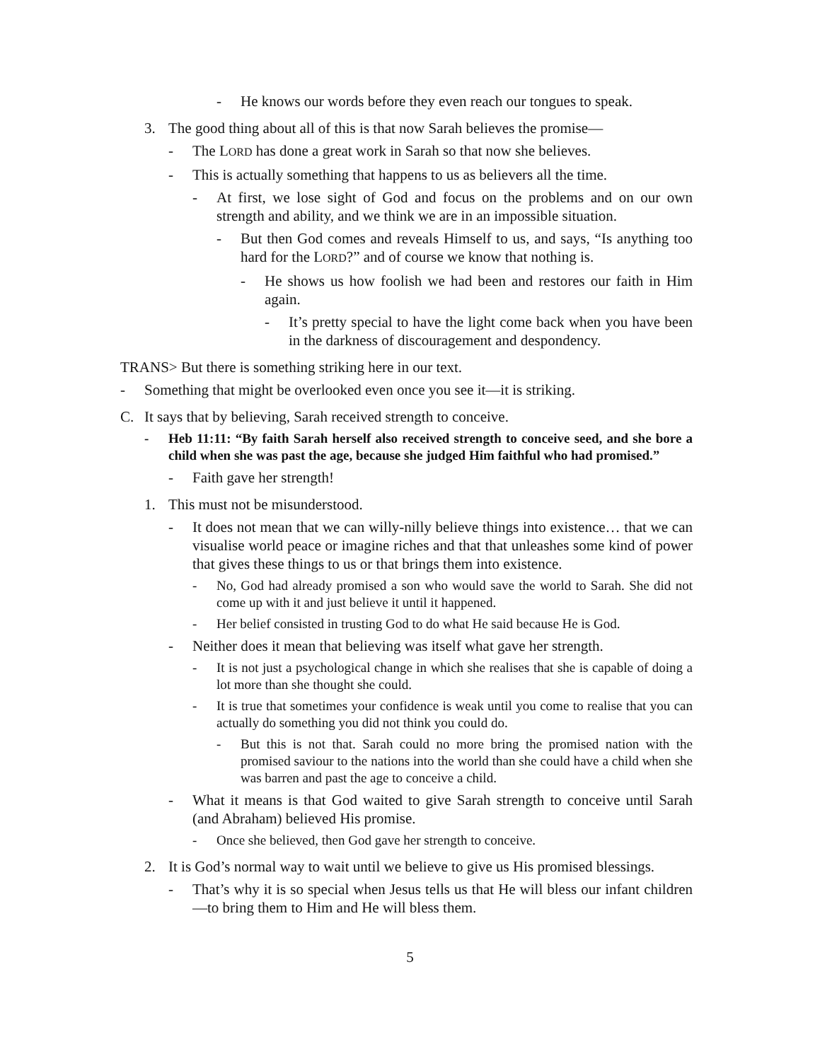- He knows our words before they even reach our tongues to speak.
3. The good thing about all of this is that now Sarah believes the promise—
- The LORD has done a great work in Sarah so that now she believes.
- This is actually something that happens to us as believers all the time.
- At first, we lose sight of God and focus on the problems and on our own strength and ability, and we think we are in an impossible situation.
- But then God comes and reveals Himself to us, and says, “Is anything too hard for the LORD?” and of course we know that nothing is.
- He shows us how foolish we had been and restores our faith in Him again.
- It’s pretty special to have the light come back when you have been in the darkness of discouragement and despondency.
TRANS> But there is something striking here in our text.
- Something that might be overlooked even once you see it—it is striking.
C. It says that by believing, Sarah received strength to conceive.
- Heb 11:11: “By faith Sarah herself also received strength to conceive seed, and she bore a child when she was past the age, because she judged Him faithful who had promised.”
- Faith gave her strength!
1. This must not be misunderstood.
- It does not mean that we can willy-nilly believe things into existence… that we can visualise world peace or imagine riches and that that unleashes some kind of power that gives these things to us or that brings them into existence.
- No, God had already promised a son who would save the world to Sarah. She did not come up with it and just believe it until it happened.
- Her belief consisted in trusting God to do what He said because He is God.
- Neither does it mean that believing was itself what gave her strength.
- It is not just a psychological change in which she realises that she is capable of doing a lot more than she thought she could.
- It is true that sometimes your confidence is weak until you come to realise that you can actually do something you did not think you could do.
- But this is not that. Sarah could no more bring the promised nation with the promised saviour to the nations into the world than she could have a child when she was barren and past the age to conceive a child.
- What it means is that God waited to give Sarah strength to conceive until Sarah (and Abraham) believed His promise.
- Once she believed, then God gave her strength to conceive.
2. It is God’s normal way to wait until we believe to give us His promised blessings.
- That’s why it is so special when Jesus tells us that He will bless our infant children—to bring them to Him and He will bless them.
5